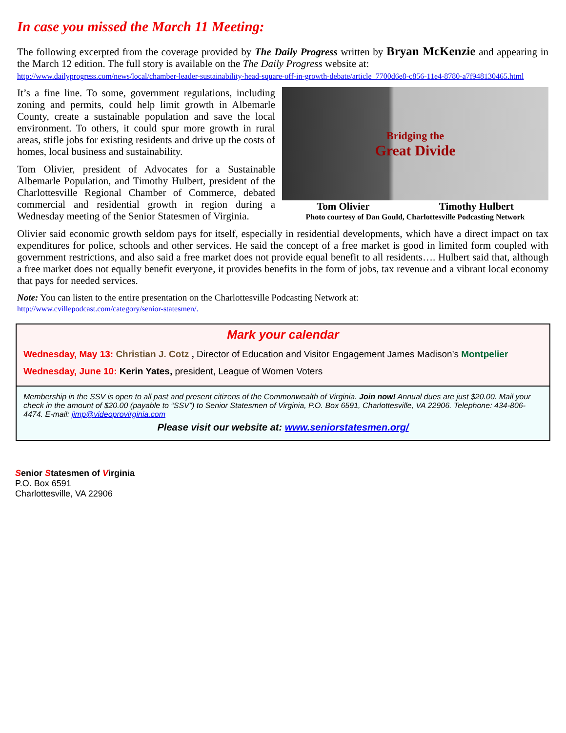In case you missed the March 11 Meeting:
The following excerpted from the coverage provided by The Daily Progress written by Bryan McKenzie and appearing in the March 12 edition. The full story is available on the The Daily Progress website at:
http://www.dailyprogress.com/news/local/chamber-leader-sustainability-head-square-off-in-growth-debate/article_7700d6e8-c856-11e4-8780-a7f948130465.html
Bridging the
Great Divide
Tom Olivier Timothy Hulbert
Photo courtesy of Dan Gould, Charlottesville Podcasting Network
It’s a fine line. To some, government regulations, including zoning and permits, could help limit growth in Albemarle County, create a sustainable population and save the local environment. To others, it could spur more growth in rural areas, stifle jobs for existing residents and drive up the costs of homes, local business and sustainability.
Tom Olivier, president of Advocates for a Sustainable Albemarle Population, and Timothy Hulbert, president of the Charlottesville Regional Chamber of Commerce, debated commercial and residential growth in region during a Wednesday meeting of the Senior Statesmen of Virginia.
Olivier said economic growth seldom pays for itself, especially in residential developments, which have a direct impact on tax expenditures for police, schools and other services. He said the concept of a free market is good in limited form coupled with government restrictions, and also said a free market does not provide equal benefit to all residents…. Hulbert said that, although a free market does not equally benefit everyone, it provides benefits in the form of jobs, tax revenue and a vibrant local economy that pays for needed services.
Note: You can listen to the entire presentation on the Charlottesville Podcasting Network at:
http://www.cvillepodcast.com/category/senior-statesmen/.
Mark your calendar
Wednesday, May 13: Christian J. Cotz , Director of Education and Visitor Engagement James Madison’s Montpelier
Wednesday, June 10: Kerin Yates, president, League of Women Voters
Membership in the SSV is open to all past and present citizens of the Commonwealth of Virginia. Join now! Annual dues are just $20.00. Mail your check in the amount of $20.00 (payable to “SSV”) to Senior Statesmen of Virginia, P.O. Box 6591, Charlottesville, VA 22906. Telephone: 434-806-4474. E-mail: jimp@videoprovirginia.com
Please visit our website at: www.seniorstatesmen.org/
Senior Statesmen of Virginia
P.O. Box 6591
Charlottesville, VA 22906